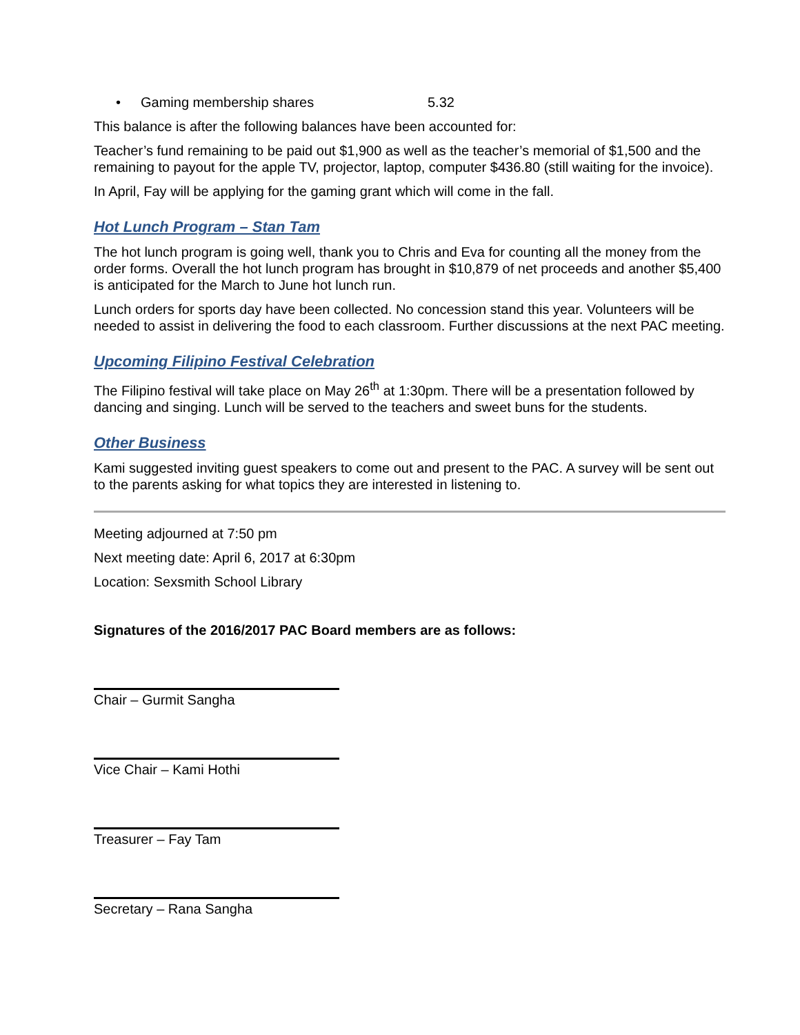• Gaming membership shares 5.32
This balance is after the following balances have been accounted for:
Teacher’s fund remaining to be paid out $1,900 as well as the teacher’s memorial of $1,500 and the remaining to payout for the apple TV, projector, laptop, computer $436.80 (still waiting for the invoice).
In April, Fay will be applying for the gaming grant which will come in the fall.
Hot Lunch Program – Stan Tam
The hot lunch program is going well, thank you to Chris and Eva for counting all the money from the order forms. Overall the hot lunch program has brought in $10,879 of net proceeds and another $5,400 is anticipated for the March to June hot lunch run.
Lunch orders for sports day have been collected. No concession stand this year. Volunteers will be needed to assist in delivering the food to each classroom. Further discussions at the next PAC meeting.
Upcoming Filipino Festival Celebration
The Filipino festival will take place on May 26<sup>th</sup> at 1:30pm. There will be a presentation followed by dancing and singing. Lunch will be served to the teachers and sweet buns for the students.
Other Business
Kami suggested inviting guest speakers to come out and present to the PAC. A survey will be sent out to the parents asking for what topics they are interested in listening to.
Meeting adjourned at 7:50 pm
Next meeting date: April 6, 2017 at 6:30pm
Location: Sexsmith School Library
Signatures of the 2016/2017 PAC Board members are as follows:
Chair – Gurmit Sangha
Vice Chair – Kami Hothi
Treasurer – Fay Tam
Secretary – Rana Sangha